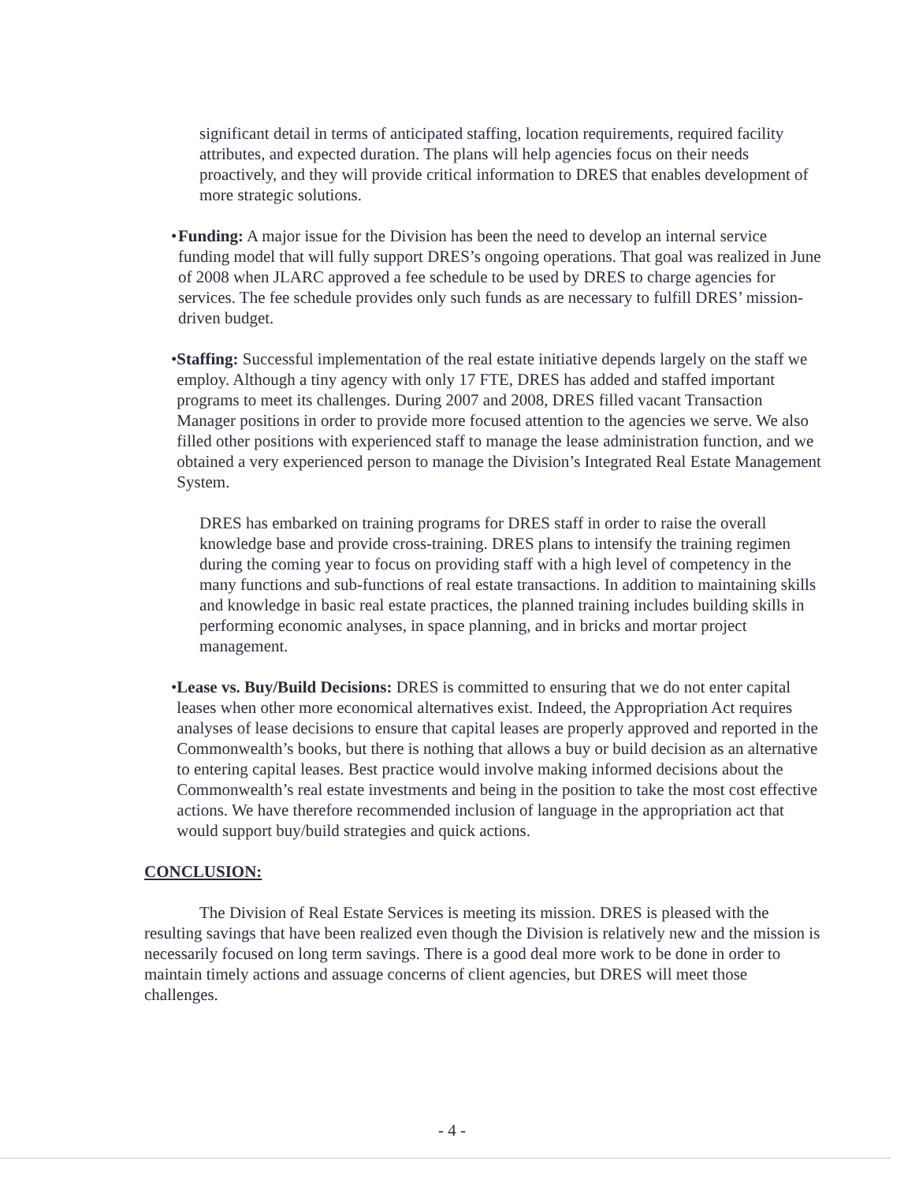significant detail in terms of anticipated staffing, location requirements, required facility attributes, and expected duration. The plans will help agencies focus on their needs proactively, and they will provide critical information to DRES that enables development of more strategic solutions.
• Funding: A major issue for the Division has been the need to develop an internal service funding model that will fully support DRES’s ongoing operations. That goal was realized in June of 2008 when JLARC approved a fee schedule to be used by DRES to charge agencies for services. The fee schedule provides only such funds as are necessary to fulfill DRES’ mission-driven budget.
• Staffing: Successful implementation of the real estate initiative depends largely on the staff we employ. Although a tiny agency with only 17 FTE, DRES has added and staffed important programs to meet its challenges. During 2007 and 2008, DRES filled vacant Transaction Manager positions in order to provide more focused attention to the agencies we serve. We also filled other positions with experienced staff to manage the lease administration function, and we obtained a very experienced person to manage the Division’s Integrated Real Estate Management System.
DRES has embarked on training programs for DRES staff in order to raise the overall knowledge base and provide cross-training. DRES plans to intensify the training regimen during the coming year to focus on providing staff with a high level of competency in the many functions and sub-functions of real estate transactions. In addition to maintaining skills and knowledge in basic real estate practices, the planned training includes building skills in performing economic analyses, in space planning, and in bricks and mortar project management.
• Lease vs. Buy/Build Decisions: DRES is committed to ensuring that we do not enter capital leases when other more economical alternatives exist. Indeed, the Appropriation Act requires analyses of lease decisions to ensure that capital leases are properly approved and reported in the Commonwealth’s books, but there is nothing that allows a buy or build decision as an alternative to entering capital leases. Best practice would involve making informed decisions about the Commonwealth’s real estate investments and being in the position to take the most cost effective actions. We have therefore recommended inclusion of language in the appropriation act that would support buy/build strategies and quick actions.
CONCLUSION:
The Division of Real Estate Services is meeting its mission. DRES is pleased with the resulting savings that have been realized even though the Division is relatively new and the mission is necessarily focused on long term savings. There is a good deal more work to be done in order to maintain timely actions and assuage concerns of client agencies, but DRES will meet those challenges.
- 4 -